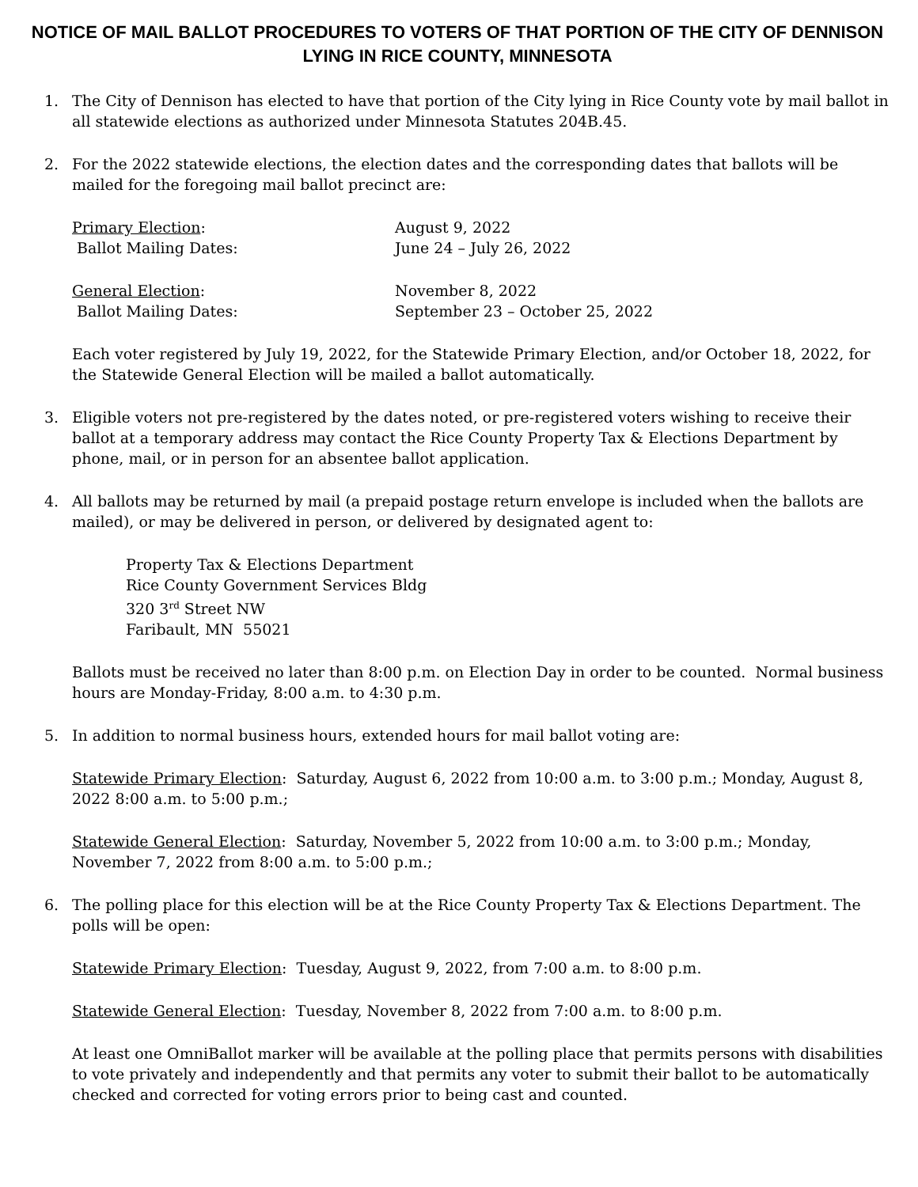NOTICE OF MAIL BALLOT PROCEDURES TO VOTERS OF THAT PORTION OF THE CITY OF DENNISON LYING IN RICE COUNTY, MINNESOTA
1. The City of Dennison has elected to have that portion of the City lying in Rice County vote by mail ballot in all statewide elections as authorized under Minnesota Statutes 204B.45.
2. For the 2022 statewide elections, the election dates and the corresponding dates that ballots will be mailed for the foregoing mail ballot precinct are:
Primary Election: August 9, 2022
Ballot Mailing Dates: June 24 – July 26, 2022
General Election: November 8, 2022
Ballot Mailing Dates: September 23 – October 25, 2022
Each voter registered by July 19, 2022, for the Statewide Primary Election, and/or October 18, 2022, for the Statewide General Election will be mailed a ballot automatically.
3. Eligible voters not pre-registered by the dates noted, or pre-registered voters wishing to receive their ballot at a temporary address may contact the Rice County Property Tax & Elections Department by phone, mail, or in person for an absentee ballot application.
4. All ballots may be returned by mail (a prepaid postage return envelope is included when the ballots are mailed), or may be delivered in person, or delivered by designated agent to:
Property Tax & Elections Department
Rice County Government Services Bldg
320 3<sup>rd</sup> Street NW
Faribault, MN 55021
Ballots must be received no later than 8:00 p.m. on Election Day in order to be counted. Normal business hours are Monday-Friday, 8:00 a.m. to 4:30 p.m.
5. In addition to normal business hours, extended hours for mail ballot voting are:
Statewide Primary Election: Saturday, August 6, 2022 from 10:00 a.m. to 3:00 p.m.; Monday, August 8, 2022 8:00 a.m. to 5:00 p.m.;
Statewide General Election: Saturday, November 5, 2022 from 10:00 a.m. to 3:00 p.m.; Monday, November 7, 2022 from 8:00 a.m. to 5:00 p.m.;
6. The polling place for this election will be at the Rice County Property Tax & Elections Department. The polls will be open:
Statewide Primary Election: Tuesday, August 9, 2022, from 7:00 a.m. to 8:00 p.m.
Statewide General Election: Tuesday, November 8, 2022 from 7:00 a.m. to 8:00 p.m.
At least one OmniBallot marker will be available at the polling place that permits persons with disabilities to vote privately and independently and that permits any voter to submit their ballot to be automatically checked and corrected for voting errors prior to being cast and counted.